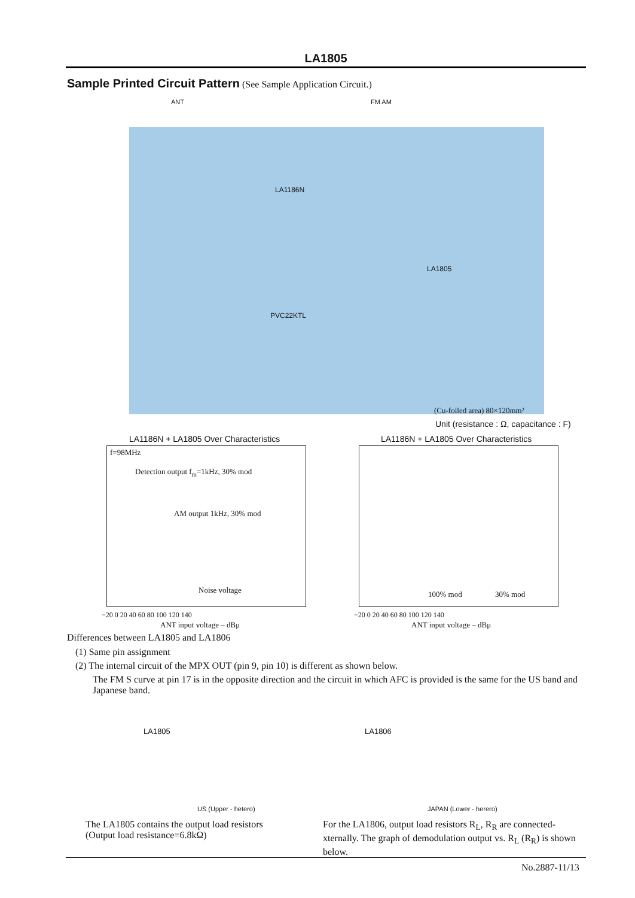LA1805
Sample Printed Circuit Pattern (See Sample Application Circuit.)
ANT FM AM
PVC22KTL
LA1805
LA1186N
(Cu-foiled area) 80×120mm²
Unit (resistance : Ω, capacitance : F)
LA1186N + LA1805 Over Characteristics
LA1186N + LA1805 Over Characteristics
f=98MHz
Detection output f<sub>m</sub>=1kHz, 30% mod
AM output 1kHz, 30% mod
Noise voltage 100% mod 30% mod
−20 0 20 40 60 80 100 120 140 −20 0 20 40 60 80 100 120 140
ANT input voltage – dBμ ANT input voltage – dBμ
Differences between LA1805 and LA1806
(1) Same pin assignment
(2) The internal circuit of the MPX OUT (pin 9, pin 10) is different as shown below.
The FM S curve at pin 17 is in the opposite direction and the circuit in which AFC is provided is the same for the US band and Japanese band.
LA1805 LA1806
US (Upper - hetero) JAPAN (Lower - herero)
The LA1805 contains the output load resistors
(Output load resistance=6.8kΩ)
For the LA1806, output load resistors R<sub>L</sub>, R<sub>R</sub> are connected-xternally. The graph of demodulation output vs. R<sub>L</sub> (R<sub>R</sub>) is shown below.
No.2887-11/13